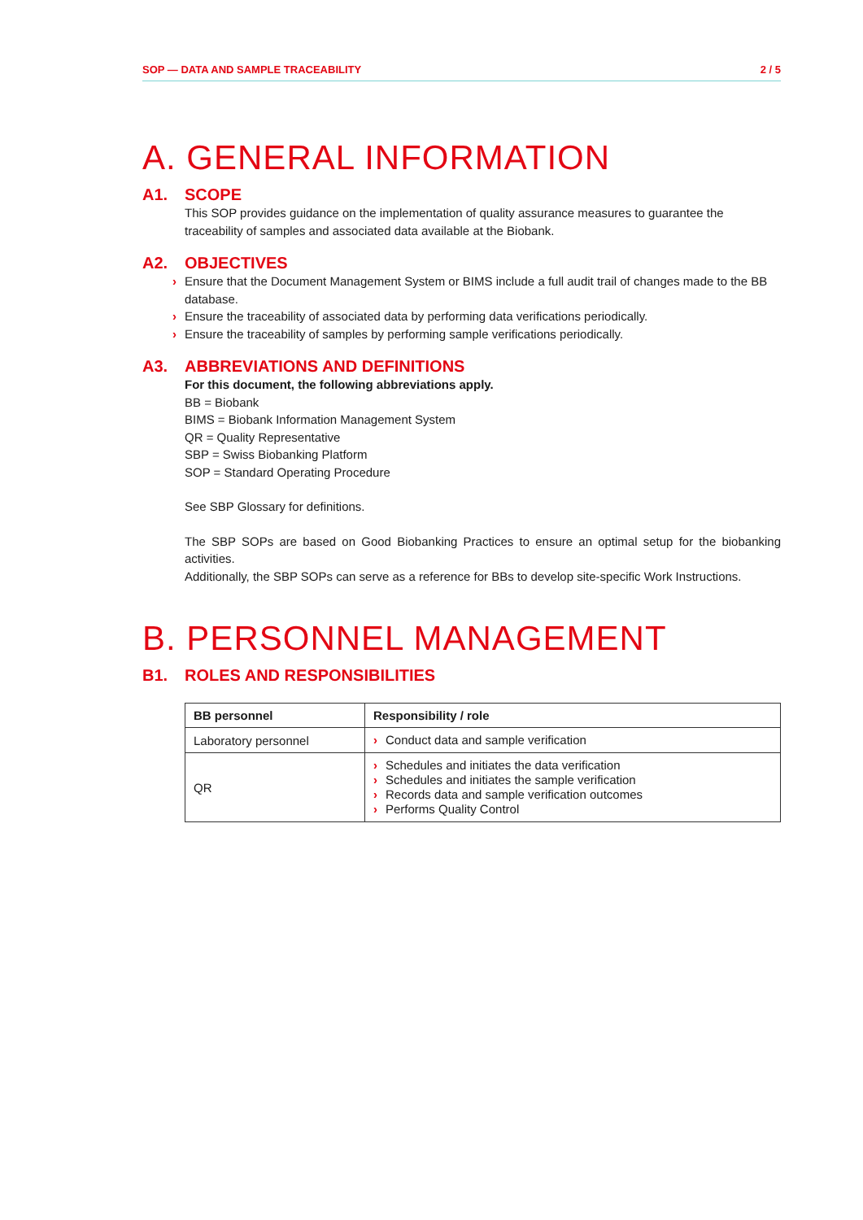SOP — DATA AND SAMPLE TRACEABILITY 2 / 5
A. GENERAL INFORMATION
A1. SCOPE
This SOP provides guidance on the implementation of quality assurance measures to guarantee the traceability of samples and associated data available at the Biobank.
A2. OBJECTIVES
› Ensure that the Document Management System or BIMS include a full audit trail of changes made to the BB database.
› Ensure the traceability of associated data by performing data verifications periodically.
› Ensure the traceability of samples by performing sample verifications periodically.
A3. ABBREVIATIONS AND DEFINITIONS
For this document, the following abbreviations apply.
BB = Biobank
BIMS = Biobank Information Management System
QR = Quality Representative
SBP = Swiss Biobanking Platform
SOP = Standard Operating Procedure
See SBP Glossary for definitions.
The SBP SOPs are based on Good Biobanking Practices to ensure an optimal setup for the biobanking activities.
Additionally, the SBP SOPs can serve as a reference for BBs to develop site-specific Work Instructions.
B. PERSONNEL MANAGEMENT
B1. ROLES AND RESPONSIBILITIES
| BB personnel | Responsibility / role |
| --- | --- |
| Laboratory personnel | › Conduct data and sample verification |
| QR | › Schedules and initiates the data verification › Schedules and initiates the sample verification › Records data and sample verification outcomes › Performs Quality Control |